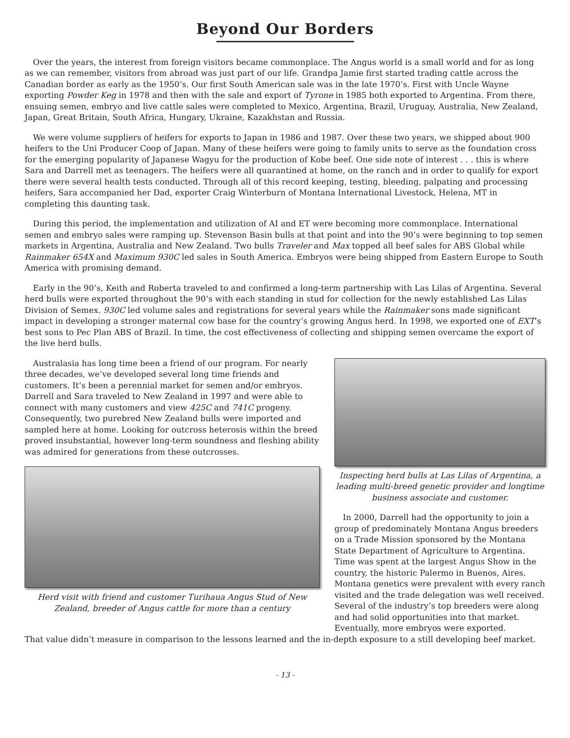Beyond Our Borders
Over the years, the interest from foreign visitors became commonplace. The Angus world is a small world and for as long as we can remember, visitors from abroad was just part of our life. Grandpa Jamie first started trading cattle across the Canadian border as early as the 1950’s. Our first South American sale was in the late 1970’s. First with Uncle Wayne exporting Powder Keg in 1978 and then with the sale and export of Tyrone in 1985 both exported to Argentina. From there, ensuing semen, embryo and live cattle sales were completed to Mexico, Argentina, Brazil, Uruguay, Australia, New Zealand, Japan, Great Britain, South Africa, Hungary, Ukraine, Kazakhstan and Russia.
We were volume suppliers of heifers for exports to Japan in 1986 and 1987. Over these two years, we shipped about 900 heifers to the Uni Producer Coop of Japan. Many of these heifers were going to family units to serve as the foundation cross for the emerging popularity of Japanese Wagyu for the production of Kobe beef. One side note of interest . . . this is where Sara and Darrell met as teenagers. The heifers were all quarantined at home, on the ranch and in order to qualify for export there were several health tests conducted. Through all of this record keeping, testing, bleeding, palpating and processing heifers, Sara accompanied her Dad, exporter Craig Winterburn of Montana International Livestock, Helena, MT in completing this daunting task.
During this period, the implementation and utilization of AI and ET were becoming more commonplace. International semen and embryo sales were ramping up. Stevenson Basin bulls at that point and into the 90’s were beginning to top semen markets in Argentina, Australia and New Zealand. Two bulls Traveler and Max topped all beef sales for ABS Global while Rainmaker 654X and Maximum 930C led sales in South America. Embryos were being shipped from Eastern Europe to South America with promising demand.
Early in the 90’s, Keith and Roberta traveled to and confirmed a long-term partnership with Las Lilas of Argentina. Several herd bulls were exported throughout the 90’s with each standing in stud for collection for the newly established Las Lilas Division of Semex. 930C led volume sales and registrations for several years while the Rainmaker sons made significant impact in developing a stronger maternal cow base for the country’s growing Angus herd. In 1998, we exported one of EXT’s best sons to Pec Plan ABS of Brazil. In time, the cost effectiveness of collecting and shipping semen overcame the export of the live herd bulls.
Australasia has long time been a friend of our program. For nearly three decades, we’ve developed several long time friends and customers. It’s been a perennial market for semen and/or embryos. Darrell and Sara traveled to New Zealand in 1997 and were able to connect with many customers and view 425C and 741C progeny. Consequently, two purebred New Zealand bulls were imported and sampled here at home. Looking for outcross heterosis within the breed proved insubstantial, however long-term soundness and fleshing ability was admired for generations from these outcrosses.
Herd visit with friend and customer Turihaua Angus Stud of New Zealand, breeder of Angus cattle for more than a century
Inspecting herd bulls at Las Lilas of Argentina, a leading multi-breed genetic provider and longtime business associate and customer.
In 2000, Darrell had the opportunity to join a group of predominately Montana Angus breeders on a Trade Mission sponsored by the Montana State Department of Agriculture to Argentina. Time was spent at the largest Angus Show in the country, the historic Palermo in Buenos, Aires. Montana genetics were prevalent with every ranch visited and the trade delegation was well received. Several of the industry’s top breeders were along and had solid opportunities into that market. Eventually, more embryos were exported.
That value didn’t measure in comparison to the lessons learned and the in-depth exposure to a still developing beef market.
- 13 -